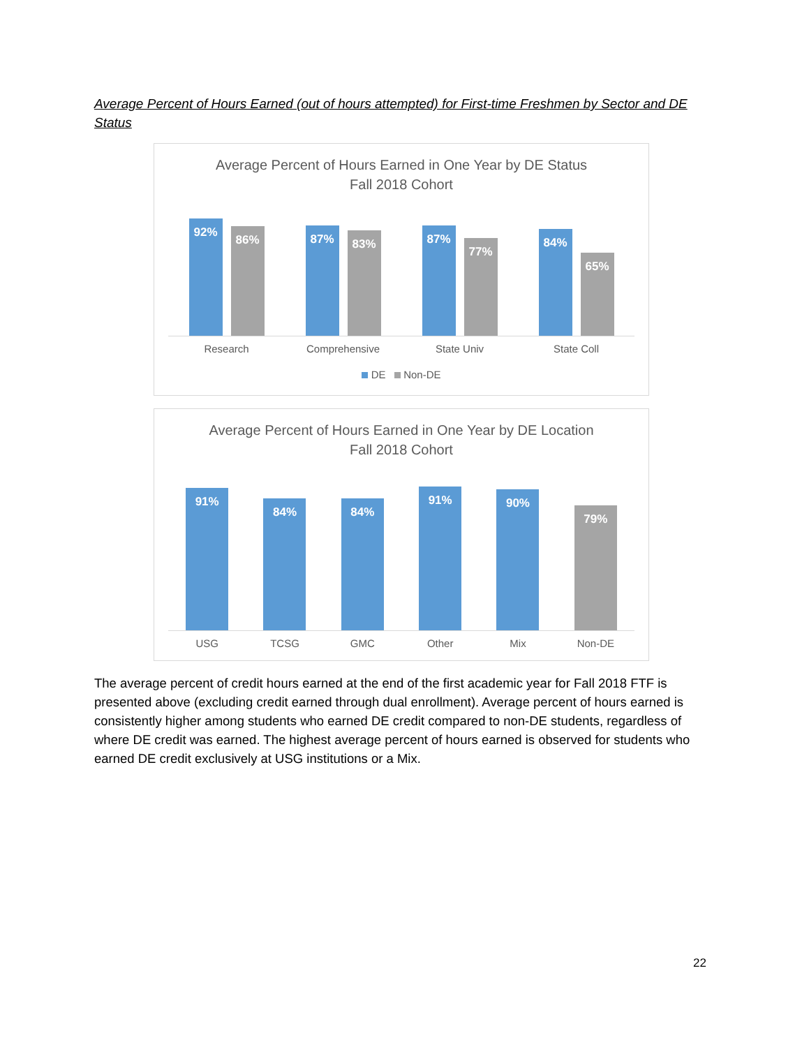Average Percent of Hours Earned (out of hours attempted) for First-time Freshmen by Sector and DE Status
Average Percent of Hours Earned in One Year by DE Status
Fall 2018 Cohort
92%
86%
87%
83%
87%
77%
84%
65%
Research Comprehensive State Univ State Coll
DE Non-DE
Average Percent of Hours Earned in One Year by DE Location
Fall 2018 Cohort
91%
84%
84%
91%
90%
79%
USG TCSG GMC Other Mix Non-DE
The average percent of credit hours earned at the end of the first academic year for Fall 2018 FTF is presented above (excluding credit earned through dual enrollment). Average percent of hours earned is consistently higher among students who earned DE credit compared to non-DE students, regardless of where DE credit was earned. The highest average percent of hours earned is observed for students who earned DE credit exclusively at USG institutions or a Mix.
22